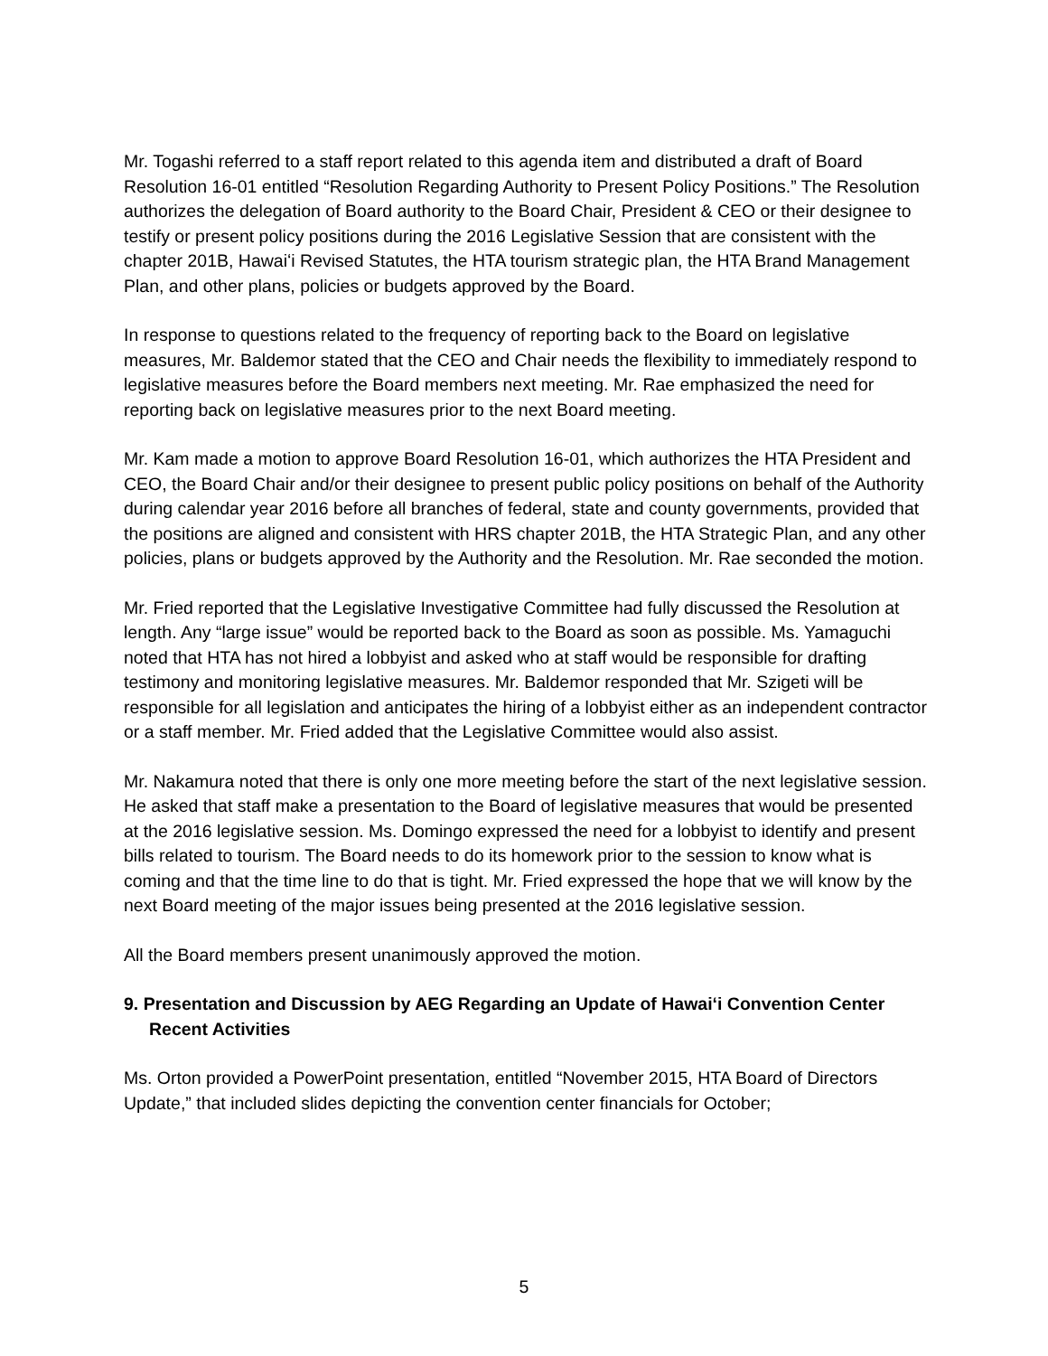Mr. Togashi referred to a staff report related to this agenda item and distributed a draft of Board Resolution 16-01 entitled “Resolution Regarding Authority to Present Policy Positions.” The Resolution authorizes the delegation of Board authority to the Board Chair, President & CEO or their designee to testify or present policy positions during the 2016 Legislative Session that are consistent with the chapter 201B, Hawaiʻi Revised Statutes, the HTA tourism strategic plan, the HTA Brand Management Plan, and other plans, policies or budgets approved by the Board.
In response to questions related to the frequency of reporting back to the Board on legislative measures, Mr. Baldemor stated that the CEO and Chair needs the flexibility to immediately respond to legislative measures before the Board members next meeting. Mr. Rae emphasized the need for reporting back on legislative measures prior to the next Board meeting.
Mr. Kam made a motion to approve Board Resolution 16-01, which authorizes the HTA President and CEO, the Board Chair and/or their designee to present public policy positions on behalf of the Authority during calendar year 2016 before all branches of federal, state and county governments, provided that the positions are aligned and consistent with HRS chapter 201B, the HTA Strategic Plan, and any other policies, plans or budgets approved by the Authority and the Resolution. Mr. Rae seconded the motion.
Mr. Fried reported that the Legislative Investigative Committee had fully discussed the Resolution at length. Any “large issue” would be reported back to the Board as soon as possible. Ms. Yamaguchi noted that HTA has not hired a lobbyist and asked who at staff would be responsible for drafting testimony and monitoring legislative measures. Mr. Baldemor responded that Mr. Szigeti will be responsible for all legislation and anticipates the hiring of a lobbyist either as an independent contractor or a staff member. Mr. Fried added that the Legislative Committee would also assist.
Mr. Nakamura noted that there is only one more meeting before the start of the next legislative session. He asked that staff make a presentation to the Board of legislative measures that would be presented at the 2016 legislative session. Ms. Domingo expressed the need for a lobbyist to identify and present bills related to tourism. The Board needs to do its homework prior to the session to know what is coming and that the time line to do that is tight. Mr. Fried expressed the hope that we will know by the next Board meeting of the major issues being presented at the 2016 legislative session.
All the Board members present unanimously approved the motion.
9. Presentation and Discussion by AEG Regarding an Update of Hawaiʻi Convention Center Recent Activities
Ms. Orton provided a PowerPoint presentation, entitled “November 2015, HTA Board of Directors Update,” that included slides depicting the convention center financials for October;
5